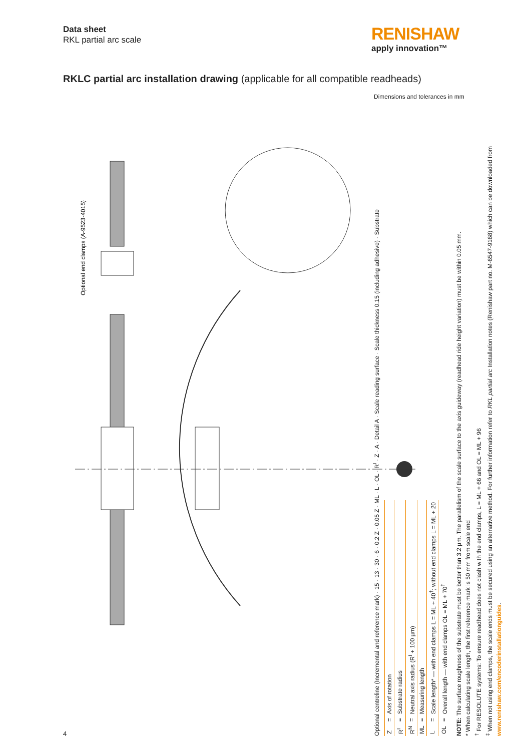Data sheet
RKL partial arc scale
RENISHAW
apply innovation™
RKLC partial arc installation drawing (applicable for all compatible readheads)
Dimensions and tolerances in mm
Optional end clamps (A-9523-4015)
Optional centreline (Incremental and reference mark) · 15 · 13 · 30 · 6 · 0.2 Z · 0.05 Z · ML · L · OL · R<sup>I</sup> · Z · A · Detail A · Scale reading surface · Scale thickness 0.15 (including adhesive) · Substrate
| Z | = | Axis of rotation |
| R<sup>I</sup> | = | Substrate radius |
| R<sup>N</sup> | = | Neutral axis radius (R<sup>I</sup> + 100 µm) |
| ML | = | Measuring length |
| L | = | Scale length* — with end clamps L = ML + 40<sup>†</sup>; without end clamps L = ML + 20 |
| OL | = | Overall length — with end clamps OL = ML + 70<sup>†</sup> |
NOTE: The surface roughness of the substrate must be better than 3.2 µm. The parallelism of the scale surface to the axis guideway (readhead ride height variation) must be within 0.05 mm.
* When calculating scale length, the first reference mark is 50 mm from scale end
<sup>†</sup> For RESOLUTE systems: To ensure readhead does not clash with the end clamps, L = ML + 66 and OL = ML + 96
<sup>‡</sup> When not using end clamps, the scale ends must be secured using an alternative method. For further information refer to RKL partial arc Installation notes (Renishaw part no. M-6547-9168) which can be downloaded from www.renishaw.com/encoderinstallationguides.
4